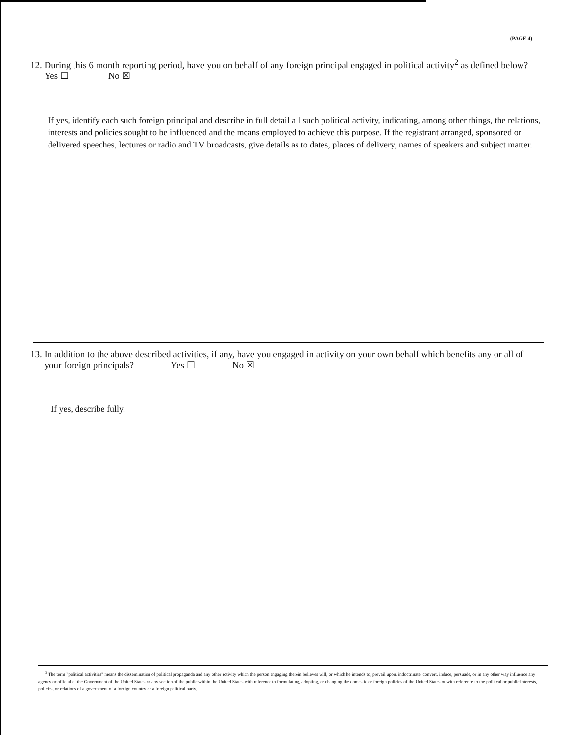(PAGE 4)
12. During this 6 month reporting period, have you on behalf of any foreign principal engaged in political activity<sup>2</sup> as defined below?
Yes ☐ No ☒
If yes, identify each such foreign principal and describe in full detail all such political activity, indicating, among other things, the relations, interests and policies sought to be influenced and the means employed to achieve this purpose. If the registrant arranged, sponsored or delivered speeches, lectures or radio and TV broadcasts, give details as to dates, places of delivery, names of speakers and subject matter.
13. In addition to the above described activities, if any, have you engaged in activity on your own behalf which benefits any or all of
your foreign principals? Yes ☐ No ☒
If yes, describe fully.
<sup>2</sup> The term "political activities" means the dissemination of political propaganda and any other activity which the person engaging therein believes will, or which he intends to, prevail upon, indoctrinate, convert, induce, persuade, or in any other way influence any agency or official of the Government of the United States or any section of the public within the United States with reference to formulating, adopting, or changing the domestic or foreign policies of the United States or with reference to the political or public interests, policies, or relations of a government of a foreign country or a foreign political party.